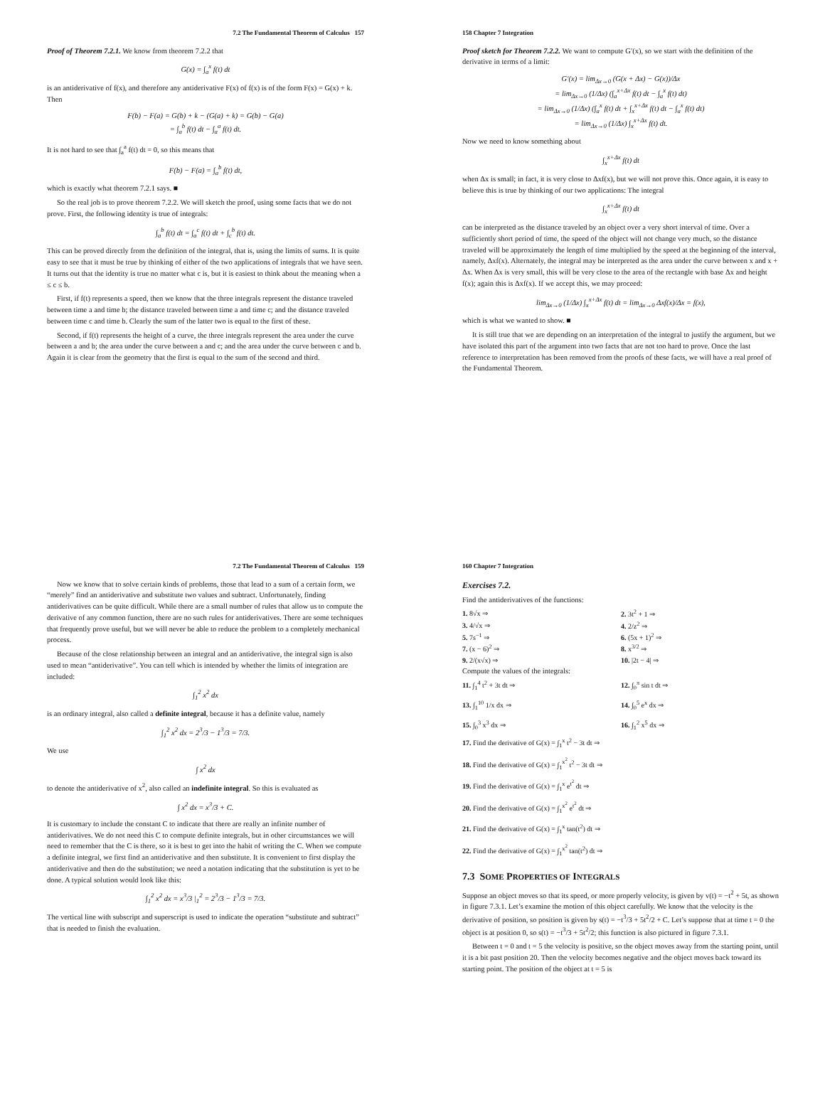7.2 The Fundamental Theorem of Calculus 157
Proof of Theorem 7.2.1. We know from theorem 7.2.2 that
G(x) = ∫<sub>a</sub><sup>x</sup> f(t) dt
is an antiderivative of f(x), and therefore any antiderivative F(x) of f(x) is of the form F(x) = G(x) + k. Then
F(b) − F(a) = G(b) + k − (G(a) + k) = G(b) − G(a)
= ∫<sub>a</sub><sup>b</sup> f(t) dt − ∫<sub>a</sub><sup>a</sup> f(t) dt.
It is not hard to see that ∫<sub>a</sub><sup>a</sup> f(t) dt = 0, so this means that
F(b) − F(a) = ∫<sub>a</sub><sup>b</sup> f(t) dt,
which is exactly what theorem 7.2.1 says. ■
So the real job is to prove theorem 7.2.2. We will sketch the proof, using some facts that we do not prove. First, the following identity is true of integrals:
∫<sub>a</sub><sup>b</sup> f(t) dt = ∫<sub>a</sub><sup>c</sup> f(t) dt + ∫<sub>c</sub><sup>b</sup> f(t) dt.
This can be proved directly from the definition of the integral, that is, using the limits of sums. It is quite easy to see that it must be true by thinking of either of the two applications of integrals that we have seen. It turns out that the identity is true no matter what c is, but it is easiest to think about the meaning when a ≤ c ≤ b.
First, if f(t) represents a speed, then we know that the three integrals represent the distance traveled between time a and time b; the distance traveled between time a and time c; and the distance traveled between time c and time b. Clearly the sum of the latter two is equal to the first of these.
Second, if f(t) represents the height of a curve, the three integrals represent the area under the curve between a and b; the area under the curve between a and c; and the area under the curve between c and b. Again it is clear from the geometry that the first is equal to the sum of the second and third.
158 Chapter 7 Integration
Proof sketch for Theorem 7.2.2. We want to compute G′(x), so we start with the definition of the derivative in terms of a limit:
G′(x) = lim<sub>Δx→0</sub> (G(x + Δx) − G(x))/Δx
= lim<sub>Δx→0</sub> (1/Δx) (∫<sub>a</sub><sup>x+Δx</sup> f(t) dt − ∫<sub>a</sub><sup>x</sup> f(t) dt)
= lim<sub>Δx→0</sub> (1/Δx) (∫<sub>a</sub><sup>x</sup> f(t) dt + ∫<sub>x</sub><sup>x+Δx</sup> f(t) dt − ∫<sub>a</sub><sup>x</sup> f(t) dt)
= lim<sub>Δx→0</sub> (1/Δx) ∫<sub>x</sub><sup>x+Δx</sup> f(t) dt.
Now we need to know something about
∫<sub>x</sub><sup>x+Δx</sup> f(t) dt
when Δx is small; in fact, it is very close to Δxf(x), but we will not prove this. Once again, it is easy to believe this is true by thinking of our two applications: The integral
∫<sub>x</sub><sup>x+Δx</sup> f(t) dt
can be interpreted as the distance traveled by an object over a very short interval of time. Over a sufficiently short period of time, the speed of the object will not change very much, so the distance traveled will be approximately the length of time multiplied by the speed at the beginning of the interval, namely, Δxf(x). Alternately, the integral may be interpreted as the area under the curve between x and x + Δx. When Δx is very small, this will be very close to the area of the rectangle with base Δx and height f(x); again this is Δxf(x). If we accept this, we may proceed:
lim<sub>Δx→0</sub> (1/Δx) ∫<sub>x</sub><sup>x+Δx</sup> f(t) dt = lim<sub>Δx→0</sub> Δxf(x)/Δx = f(x),
which is what we wanted to show. ■
It is still true that we are depending on an interpretation of the integral to justify the argument, but we have isolated this part of the argument into two facts that are not too hard to prove. Once the last reference to interpretation has been removed from the proofs of these facts, we will have a real proof of the Fundamental Theorem.
7.2 The Fundamental Theorem of Calculus 159
Now we know that to solve certain kinds of problems, those that lead to a sum of a certain form, we “merely” find an antiderivative and substitute two values and subtract. Unfortunately, finding antiderivatives can be quite difficult. While there are a small number of rules that allow us to compute the derivative of any common function, there are no such rules for antiderivatives. There are some techniques that frequently prove useful, but we will never be able to reduce the problem to a completely mechanical process.
Because of the close relationship between an integral and an antiderivative, the integral sign is also used to mean “antiderivative”. You can tell which is intended by whether the limits of integration are included:
∫<sub>1</sub><sup>2</sup> x<sup>2</sup> dx
is an ordinary integral, also called a definite integral, because it has a definite value, namely
∫<sub>1</sub><sup>2</sup> x<sup>2</sup> dx = 2<sup>3</sup>/3 − 1<sup>3</sup>/3 = 7/3.
We use
∫ x<sup>2</sup> dx
to denote the antiderivative of x<sup>2</sup>, also called an indefinite integral. So this is evaluated as
∫ x<sup>2</sup> dx = x<sup>3</sup>/3 + C.
It is customary to include the constant C to indicate that there are really an infinite number of antiderivatives. We do not need this C to compute definite integrals, but in other circumstances we will need to remember that the C is there, so it is best to get into the habit of writing the C. When we compute a definite integral, we first find an antiderivative and then substitute. It is convenient to first display the antiderivative and then do the substitution; we need a notation indicating that the substitution is yet to be done. A typical solution would look like this:
∫<sub>1</sub><sup>2</sup> x<sup>2</sup> dx = x<sup>3</sup>/3 |<sub>1</sub><sup>2</sup> = 2<sup>3</sup>/3 − 1<sup>3</sup>/3 = 7/3.
The vertical line with subscript and superscript is used to indicate the operation “substitute and subtract” that is needed to finish the evaluation.
160 Chapter 7 Integration
Exercises 7.2.
Find the antiderivatives of the functions:
1. 8√x ⇒
2. 3t<sup>2</sup> + 1 ⇒
3. 4/√x ⇒
4. 2/z<sup>2</sup> ⇒
5. 7s<sup>−1</sup> ⇒
6. (5x + 1)<sup>2</sup> ⇒
7. (x − 6)<sup>2</sup> ⇒
8. x<sup>3/2</sup> ⇒
9. 2/(x√x) ⇒
10. |2t − 4| ⇒
Compute the values of the integrals:
11. ∫<sub>1</sub><sup>4</sup> t<sup>2</sup> + 3t dt ⇒
12. ∫<sub>0</sub><sup>π</sup> sin t dt ⇒
13. ∫<sub>1</sub><sup>10</sup> 1/x dx ⇒
14. ∫<sub>0</sub><sup>5</sup> e<sup>x</sup> dx ⇒
15. ∫<sub>0</sub><sup>3</sup> x<sup>3</sup> dx ⇒
16. ∫<sub>1</sub><sup>2</sup> x<sup>5</sup> dx ⇒
17. Find the derivative of G(x) = ∫<sub>1</sub><sup>x</sup> t<sup>2</sup> − 3t dt ⇒
18. Find the derivative of G(x) = ∫<sub>1</sub><sup>x<sup>2</sup></sup> t<sup>2</sup> − 3t dt ⇒
19. Find the derivative of G(x) = ∫<sub>1</sub><sup>x</sup> e<sup>t<sup>2</sup></sup> dt ⇒
20. Find the derivative of G(x) = ∫<sub>1</sub><sup>x<sup>2</sup></sup> e<sup>t<sup>2</sup></sup> dt ⇒
21. Find the derivative of G(x) = ∫<sub>1</sub><sup>x</sup> tan(t<sup>2</sup>) dt ⇒
22. Find the derivative of G(x) = ∫<sub>1</sub><sup>x<sup>2</sup></sup> tan(t<sup>2</sup>) dt ⇒
7.3 SOME PROPERTIES OF INTEGRALS
Suppose an object moves so that its speed, or more properly velocity, is given by v(t) = −t<sup>2</sup> + 5t, as shown in figure 7.3.1. Let’s examine the motion of this object carefully. We know that the velocity is the derivative of position, so position is given by s(t) = −t<sup>3</sup>/3 + 5t<sup>2</sup>/2 + C. Let’s suppose that at time t = 0 the object is at position 0, so s(t) = −t<sup>3</sup>/3 + 5t<sup>2</sup>/2; this function is also pictured in figure 7.3.1.
Between t = 0 and t = 5 the velocity is positive, so the object moves away from the starting point, until it is a bit past position 20. Then the velocity becomes negative and the object moves back toward its starting point. The position of the object at t = 5 is